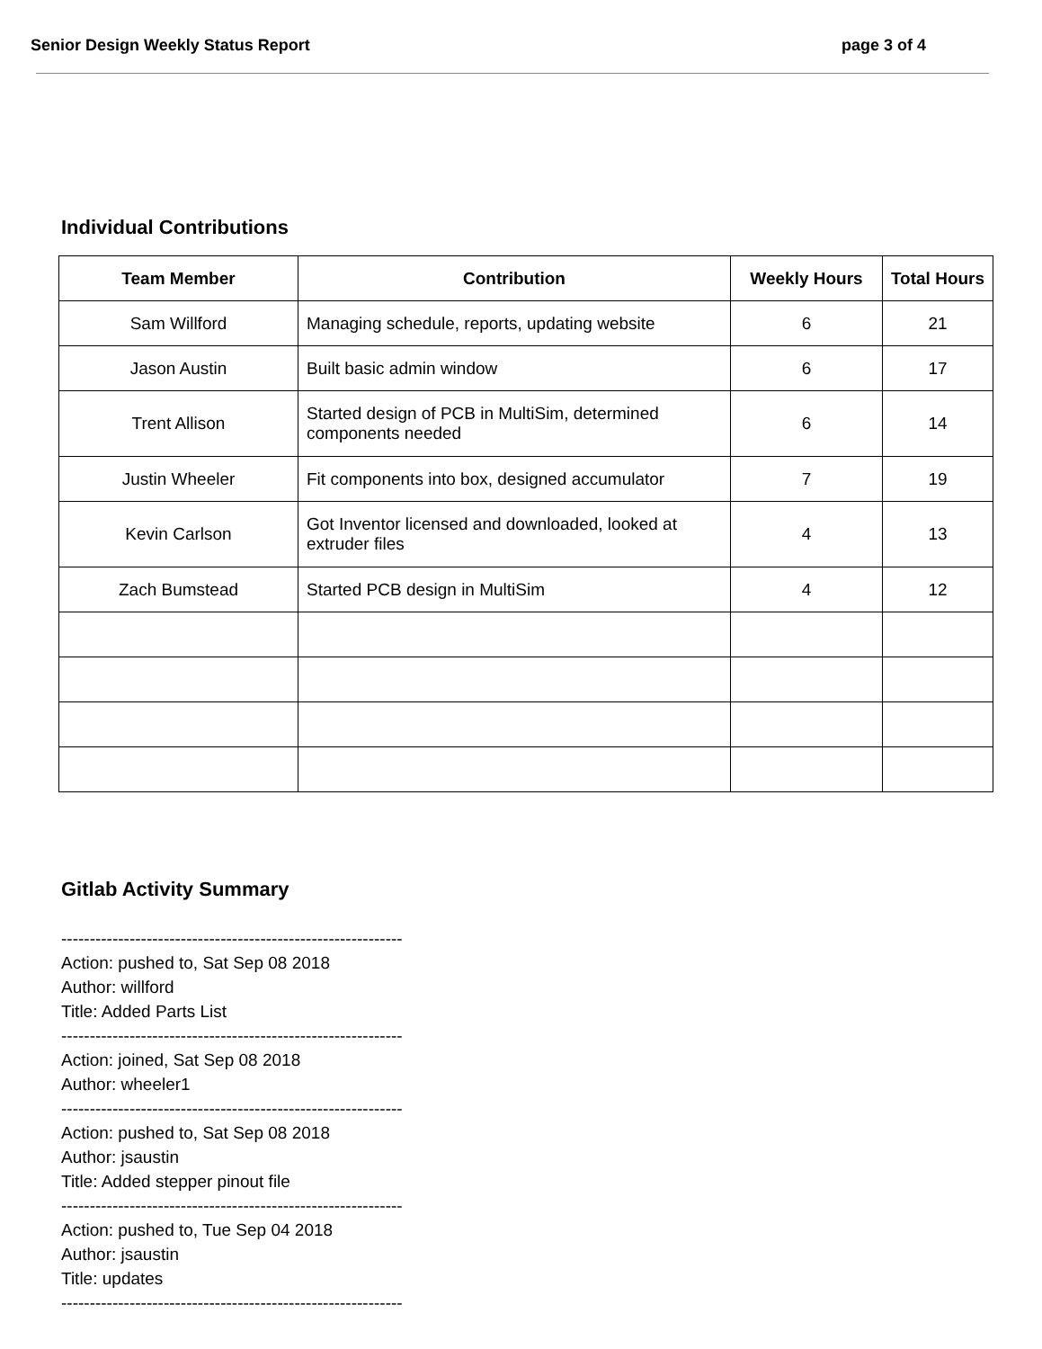Senior Design Weekly Status Report page 3 of 4
Individual Contributions
| Team Member | Contribution | Weekly Hours | Total Hours |
| --- | --- | --- | --- |
| Sam Willford | Managing schedule, reports, updating website | 6 | 21 |
| Jason Austin | Built basic admin window | 6 | 17 |
| Trent Allison | Started design of PCB in MultiSim, determined components needed | 6 | 14 |
| Justin Wheeler | Fit components into box, designed accumulator | 7 | 19 |
| Kevin Carlson | Got Inventor licensed and downloaded, looked at extruder files | 4 | 13 |
| Zach Bumstead | Started PCB design in MultiSim | 4 | 12 |
Gitlab Activity Summary
------------------------------------------------------------
Action: pushed to, Sat Sep 08 2018
Author: willford
Title: Added Parts List
------------------------------------------------------------
Action: joined, Sat Sep 08 2018
Author: wheeler1
------------------------------------------------------------
Action: pushed to, Sat Sep 08 2018
Author: jsaustin
Title: Added stepper pinout file
------------------------------------------------------------
Action: pushed to, Tue Sep 04 2018
Author: jsaustin
Title: updates
------------------------------------------------------------